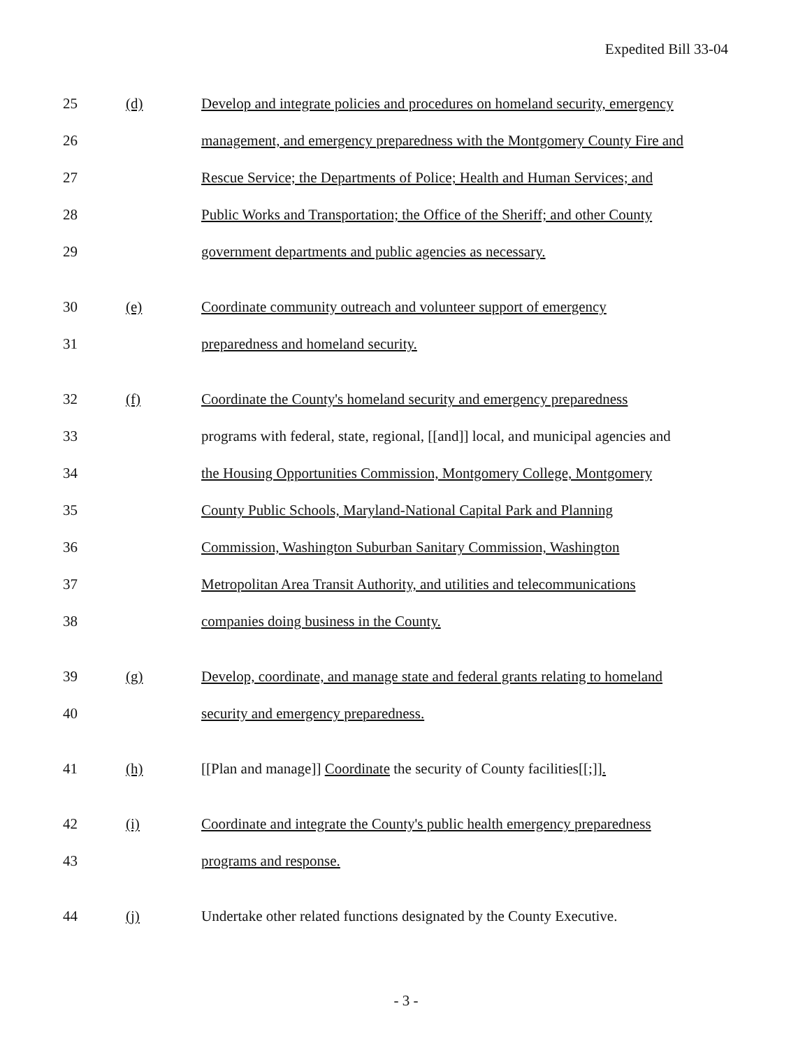Expedited Bill 33-04
25 (d) Develop and integrate policies and procedures on homeland security, emergency
26 management, and emergency preparedness with the Montgomery County Fire and
27 Rescue Service; the Departments of Police; Health and Human Services; and
28 Public Works and Transportation; the Office of the Sheriff; and other County
29 government departments and public agencies as necessary.
30 (e) Coordinate community outreach and volunteer support of emergency
31 preparedness and homeland security.
32 (f) Coordinate the County's homeland security and emergency preparedness
33 programs with federal, state, regional, [[and]] local, and municipal agencies and
34 the Housing Opportunities Commission, Montgomery College, Montgomery
35 County Public Schools, Maryland-National Capital Park and Planning
36 Commission, Washington Suburban Sanitary Commission, Washington
37 Metropolitan Area Transit Authority, and utilities and telecommunications
38 companies doing business in the County.
39 (g) Develop, coordinate, and manage state and federal grants relating to homeland
40 security and emergency preparedness.
41 (h) [[Plan and manage]] Coordinate the security of County facilities[[;]].
42 (i) Coordinate and integrate the County's public health emergency preparedness
43 programs and response.
44 (j) Undertake other related functions designated by the County Executive.
- 3 -